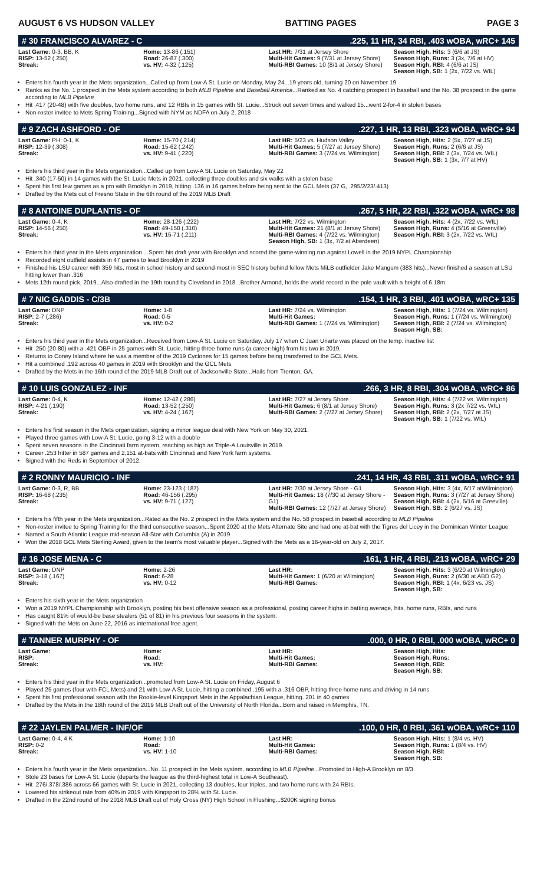AUGUST 6 VS HUDSON VALLEY BATTING PAGES PAGE 3
# 30 FRANCISCO ALVAREZ - C.225, 11 HR, 34 RBI, .403 wOBA, wRC+ 145
| Last Game: 0-3, BB, K RISP: 13-52 (.250) Streak: | Home: 13-86 (.151) Road: 26-87 (.300) vs. HV: 4-32 (.125) | Last HR: 7/31 at Jersey Shore Multi-Hit Games: 9 (7/31 at Jersey Shore) Multi-RBI Games: 10 (8/1 at Jersey Shore) | Season High, Hits: 3 (6/6 at JS) Season High, Runs: 3 (3x, 7/6 at HV) Season High, RBI: 4 (6/6 at JS) Season High, SB: 1 (2x, 7/22 vs. WIL) |
Enters his fourth year in the Mets organization...Called up from Low-A St. Lucie on Monday, May 24...19 years old, turning 20 on November 19
Ranks as the No. 1 prospect in the Mets system according to both MLB Pipeline and Baseball America...Ranked as No. 4 catching prospect in baseball and the No. 38 prospect in the game according to MLB Pipeline
Hit .417 (20-48) with five doubles, two home runs, and 12 RBIs in 15 games with St. Lucie...Struck out seven times and walked 15...went 2-for-4 in stolen bases
Non-roster invitee to Mets Spring Training...Signed with NYM as NDFA on July 2, 2018
# 9 ZACH ASHFORD - OF.227, 1 HR, 13 RBI, .323 wOBA, wRC+ 94
| Last Game: PH: 0-1, K RISP: 12-39 (.308) Streak: | Home: 15-70 (.214) Road: 15-62 (.242) vs. HV: 9-41 (.220) | Last HR: 5/23 vs. Hudson Valley Multi-Hit Games: 5 (7/27 at Jersey Shore) Multi-RBI Games: 3 (7/24 vs. Wilmington) | Season High, Hits: 2 (5x, 7/27 at JS) Season High, Runs: 2 (6/6 at JS) Season High, RBI: 2 (3x, 7/24 vs. WIL) Season High, SB: 1 (3x, 7/7 at HV) |
Enters his third year in the Mets organization...Called up from Low-A St. Lucie on Saturday, May 22
Hit .340 (17-50) in 14 games with the St. Lucie Mets in 2021, collecting three doubles and six walks with a stolen base
Spent his first few games as a pro with Brooklyn in 2019, hitting .136 in 16 games before being sent to the GCL Mets (37 G, .295/2/23/.413)
Drafted by the Mets out of Fresno State in the 6th round of the 2019 MLB Draft
# 8 ANTOINE DUPLANTIS - OF.267, 5 HR, 22 RBI, .322 wOBA, wRC+ 98
| Last Game: 0-4, K RISP: 14-56 (.250) Streak: | Home: 28-126 (.222) Road: 49-158 (.310) vs. HV: 15-71 (.211) | Last HR: 7/22 vs. Wilmington Multi-Hit Games: 21 (8/1 at Jersey Shore) Multi-RBI Games: 4 (7/22 vs. Wilmington) Season High, SB: 1 (3x, 7/2 at Aberdeen) | Season High, Hits: 4 (2x, 7/22 vs. WIL) Season High, Runs: 4 (5/16 at Greenville) Season High, RBI: 3 (2x, 7/22 vs. WIL) |
Enters his third year in the Mets organization ...Spent his draft year with Brooklyn and scored the game-winning run against Lowell in the 2019 NYPL Championship
Recorded eight outfield assists in 47 games to lead Brooklyn in 2019
Finished his LSU career with 359 hits, most in school history and second-most in SEC history behind fellow Mets MiLB outfielder Jake Mangum (383 hits)...Never finished a season at LSU hitting lower than .316
Mets 12th round pick, 2019...Also drafted in the 19th round by Cleveland in 2018...Brother Armond, holds the world record in the pole vault with a height of 6.18m.
# 7 NIC GADDIS - C/3B.154, 1 HR, 3 RBI, .401 wOBA, wRC+ 135
| Last Game: DNP RISP: 2-7 (.286) Streak: | Home: 1-8 Road: 0-5 vs. HV: 0-2 | Last HR: 7/24 vs. Wilmington Multi-Hit Games: Multi-RBI Games: 1 (7/24 vs. Wilmington) | Season High, Hits: 1 (7/24 vs. Wilmington) Season High, Runs: 1 (7/24 vs. Wilmington) Season High, RBI: 2 (7/24 vs. Wilmington) Season High, SB: |
Enters his third year in the Mets organization...Received from Low-A St. Lucie on Saturday, July 17 when C Juan Uriarte was placed on the temp. inactive list
Hit .250 (20-80) with a .421 OBP in 25 games with St. Lucie, hitting three home runs (a career-high) from his two in 2019.
Returns to Coney Island where he was a member of the 2019 Cyclones for 15 games before being transferred to the GCL Mets.
Hit a combined .192 across 40 games in 2019 with Brooklyn and the GCL Mets
Drafted by the Mets in the 16th round of the 2019 MLB Draft out of Jacksonville State...Hails from Trenton, GA.
# 10 LUIS GONZALEZ - INF.266, 3 HR, 8 RBI, .304 wOBA, wRC+ 86
| Last Game: 0-4, K RISP: 4-21 (.190) Streak: | Home: 12-42 (.286) Road: 13-52 (.250) vs. HV: 4-24 (.167) | Last HR: 7/27 at Jersey Shore Multi-Hit Games: 6 (8/1 at Jersey Shore) Multi-RBI Games: 2 (7/27 at Jersey Shore) | Season High, Hits: 4 (7/22 vs. Wilmington) Season High, Runs: 3 (2x 7/22 vs. WIL) Season High, RBI: 2 (2x, 7/27 at JS) Season High, SB: 1 (7/22 vs. WIL) |
Enters his first season in the Mets organization, signing a minor league deal with New York on May 30, 2021.
Played three games with Low-A St. Lucie, going 3-12 with a double
Spent seven seasons in the Cincinnati farm system, reaching as high as Triple-A Louisville in 2019.
Career .253 hitter in 587 games and 2,151 at-bats with Cincinnati and New York farm systems.
Signed with the Reds in September of 2012.
# 2 RONNY MAURICIO - INF.241, 14 HR, 43 RBI, .311 wOBA, wRC+ 91
| Last Game: 0-3, R, BB RISP: 16-68 (.235) Streak: | Home: 23-123 (.187) Road: 46-156 (.295) vs. HV: 9-71 (.127) | Last HR: 7/30 at Jersey Shore - G1 Multi-Hit Games: 18 (7/30 at Jersey Shore - G1) Multi-RBI Games: 12 (7/27 at Jersey Shore) | Season High, Hits: 3 (4x, 6/17 atWilmington) Season High, Runs: 3 (7/27 at Jersey Shore) Season High, RBI: 4 (2x, 5/16 at Greeville) Season High, SB: 2 (6/27 vs. JS) |
Enters his fifth year in the Mets organization...Rated as the No. 2 prospect in the Mets system and the No. 58 prospect in baseball according to MLB Pipeline
Non-roster invitee to Spring Training for the third consecutive season...Spent 2020 at the Mets Alternate Site and had one at-bat with the Tigres del Licey in the Dominican Winter League
Named a South Atlantic League mid-season All-Star with Columbia (A) in 2019
Won the 2018 GCL Mets Sterling Award, given to the team's most valuable player...Signed with the Mets as a 16-year-old on July 2, 2017.
# 16 JOSE MENA - C.161, 1 HR, 4 RBI, .213 wOBA, wRC+ 29
| Last Game: DNP RISP: 3-18 (.167) Streak: | Home: 2-26 Road: 6-28 vs. HV: 0-12 | Last HR: Multi-Hit Games: 1 (6/20 at Wilmington) Multi-RBI Games: | Season High, Hits: 3 (6/20 at Wilmington) Season High, Runs: 2 (6/30 at ABD G2) Season High, RBI: 1 (4x, 6/23 vs. JS) Season High, SB: |
Enters his sixth year in the Mets organization
Won a 2019 NYPL Championship with Brooklyn, posting his best offensive season as a professional, posting career highs in batting average, hits, home runs, RBIs, and runs
Has caught 81% of would-be base stealers (51 of 81) in his previous four seasons in the system.
Signed with the Mets on June 22, 2016 as international free agent.
# TANNER MURPHY - OF.000, 0 HR, 0 RBI, .000 wOBA, wRC+ 0
| Last Game: RISP: Streak: | Home: Road: vs. HV: | Last HR: Multi-Hit Games: Multi-RBI Games: | Season High, Hits: Season High, Runs: Season High, RBI: Season High, SB: |
Enters his third year in the Mets organization...promoted from Low-A St. Lucie on Friday, August 6
Played 25 games (four with FCL Mets) and 21 with Low-A St. Lucie, hitting a combined .195 with a .316 OBP, hitting three home runs and driving in 14 runs
Spent his first professional season with the Rookie-level Kingsport Mets in the Appalachian League, hitting. 201 in 40 games
Drafted by the Mets in the 18th round of the 2019 MLB Draft out of the University of North Florida...Born and raised in Memphis, TN.
# 22 JAYLEN PALMER - INF/OF.100, 0 HR, 0 RBI, .361 wOBA, wRC+ 110
| Last Game: 0-4, 4 K RISP: 0-2 Streak: | Home: 1-10 Road: vs. HV: 1-10 | Last HR: Multi-Hit Games: Multi-RBI Games: | Season High, Hits: 1 (8/4 vs. HV) Season High, Runs: 1 (8/4 vs. HV) Season High, RBI: Season High, SB: |
Enters his fourth year in the Mets organization...No. 11 prospect in the Mets system, according to MLB Pipeline...Promoted to High-A Brooklyn on 8/3.
Stole 23 bases for Low-A St. Lucie (departs the league as the third-highest total in Low-A Southeast).
Hit .276/.378/.386 across 66 games with St. Lucie in 2021, collecting 13 doubles, four triples, and two home runs with 24 RBIs.
Lowered his strikeout rate from 40% in 2019 with Kingsport to 28% with St. Lucie.
Drafted in the 22nd round of the 2018 MLB Draft out of Holy Cross (NY) High School in Flushing...$200K signing bonus